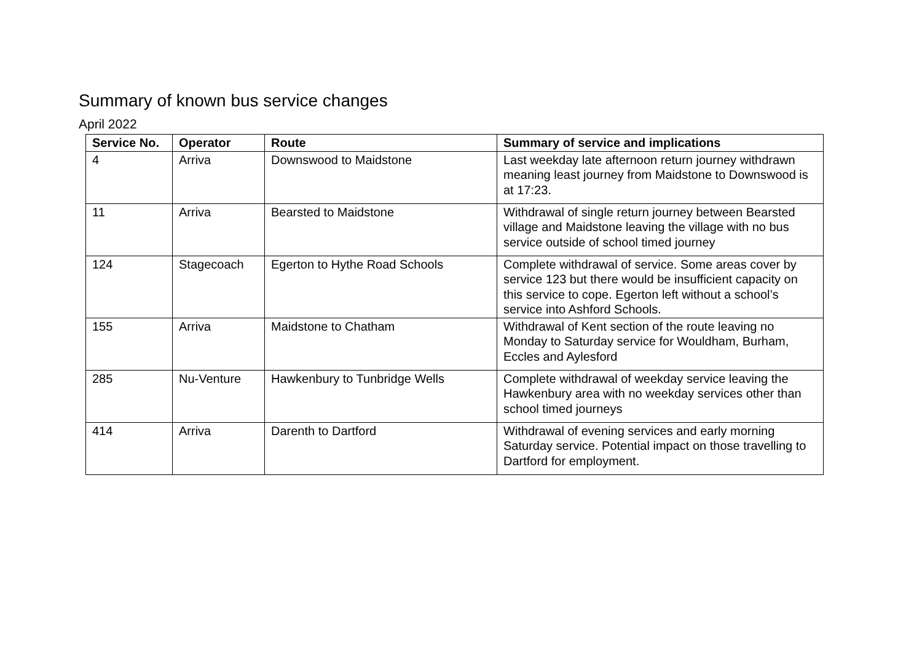Summary of known bus service changes
April 2022
| Service No. | Operator | Route | Summary of service and implications |
| --- | --- | --- | --- |
| 4 | Arriva | Downswood to Maidstone | Last weekday late afternoon return journey withdrawn meaning least journey from Maidstone to Downswood is at 17:23. |
| 11 | Arriva | Bearsted to Maidstone | Withdrawal of single return journey between Bearsted village and Maidstone leaving the village with no bus service outside of school timed journey |
| 124 | Stagecoach | Egerton to Hythe Road Schools | Complete withdrawal of service. Some areas cover by service 123 but there would be insufficient capacity on this service to cope. Egerton left without a school’s service into Ashford Schools. |
| 155 | Arriva | Maidstone to Chatham | Withdrawal of Kent section of the route leaving no Monday to Saturday service for Wouldham, Burham, Eccles and Aylesford |
| 285 | Nu-Venture | Hawkenbury to Tunbridge Wells | Complete withdrawal of weekday service leaving the Hawkenbury area with no weekday services other than school timed journeys |
| 414 | Arriva | Darenth to Dartford | Withdrawal of evening services and early morning Saturday service. Potential impact on those travelling to Dartford for employment. |